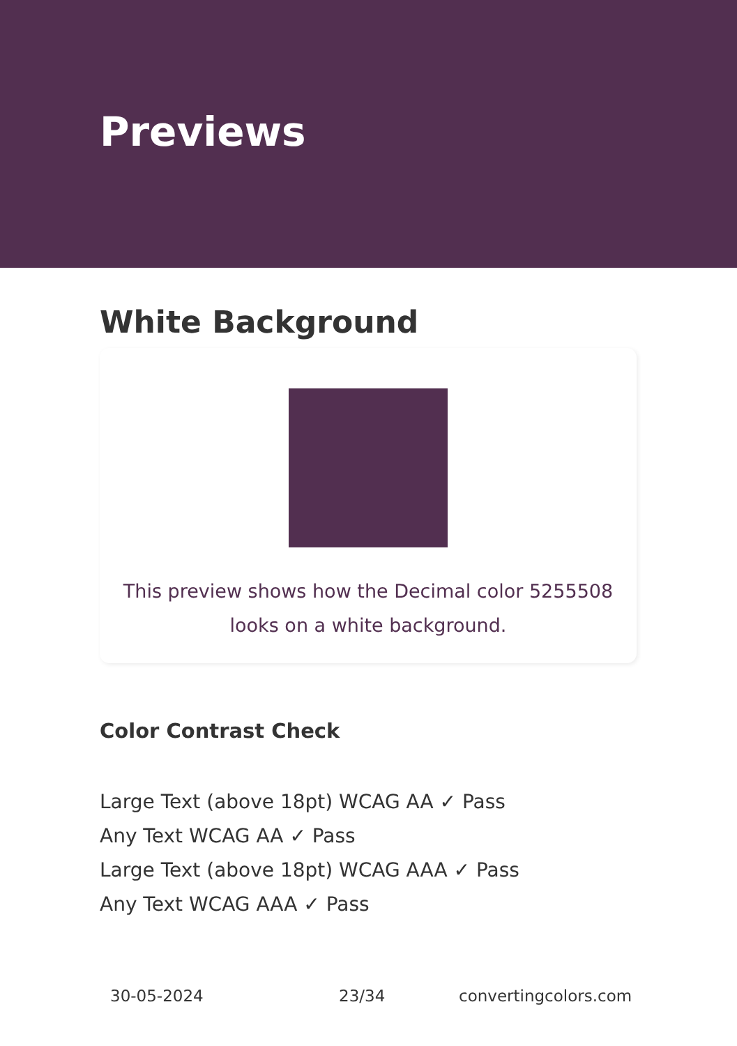Previews
White Background
This preview shows how the Decimal color 5255508 looks on a white background.
Color Contrast Check
Large Text (above 18pt) WCAG AA ✓ Pass
Any Text WCAG AA ✓ Pass
Large Text (above 18pt) WCAG AAA ✓ Pass
Any Text WCAG AAA ✓ Pass
30-05-2024 23/34 convertingcolors.com